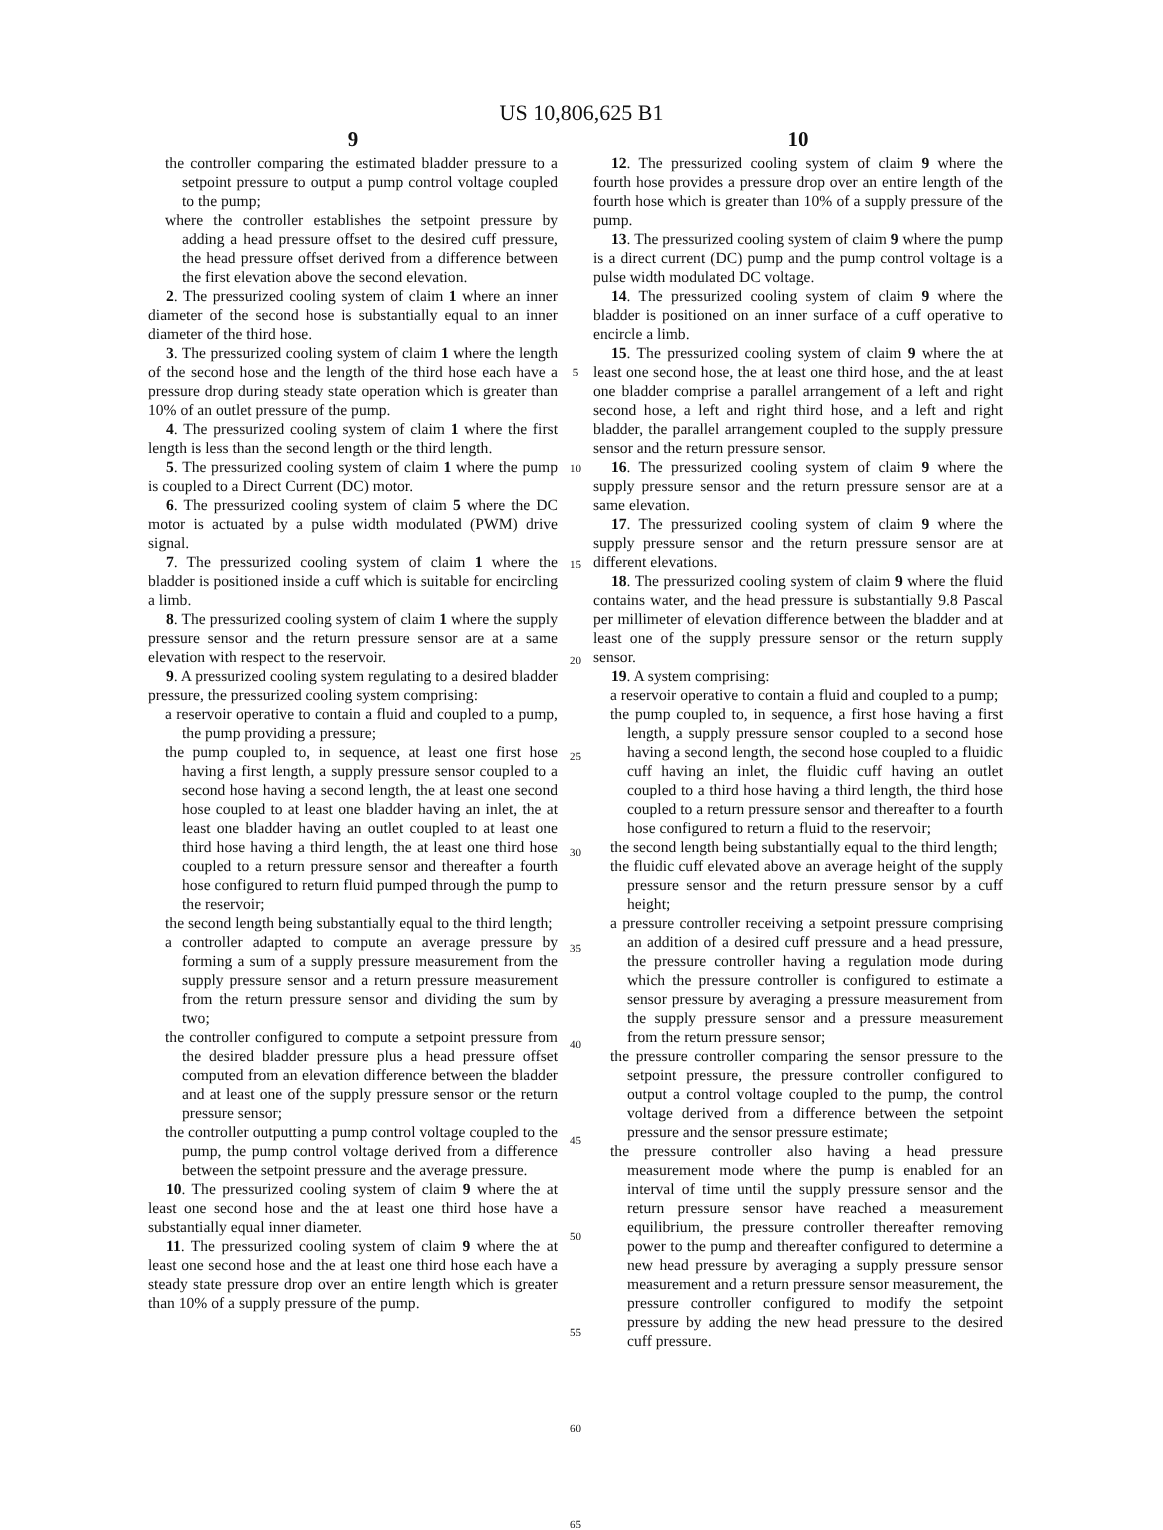US 10,806,625 B1
9
the controller comparing the estimated bladder pressure to a setpoint pressure to output a pump control voltage coupled to the pump;
where the controller establishes the setpoint pressure by adding a head pressure offset to the desired cuff pressure, the head pressure offset derived from a difference between the first elevation above the second elevation.
2. The pressurized cooling system of claim 1 where an inner diameter of the second hose is substantially equal to an inner diameter of the third hose.
3. The pressurized cooling system of claim 1 where the length of the second hose and the length of the third hose each have a pressure drop during steady state operation which is greater than 10% of an outlet pressure of the pump.
4. The pressurized cooling system of claim 1 where the first length is less than the second length or the third length.
5. The pressurized cooling system of claim 1 where the pump is coupled to a Direct Current (DC) motor.
6. The pressurized cooling system of claim 5 where the DC motor is actuated by a pulse width modulated (PWM) drive signal.
7. The pressurized cooling system of claim 1 where the bladder is positioned inside a cuff which is suitable for encircling a limb.
8. The pressurized cooling system of claim 1 where the supply pressure sensor and the return pressure sensor are at a same elevation with respect to the reservoir.
9. A pressurized cooling system regulating to a desired bladder pressure, the pressurized cooling system comprising:
a reservoir operative to contain a fluid and coupled to a pump, the pump providing a pressure;
the pump coupled to, in sequence, at least one first hose having a first length, a supply pressure sensor coupled to a second hose having a second length, the at least one second hose coupled to at least one bladder having an inlet, the at least one bladder having an outlet coupled to at least one third hose having a third length, the at least one third hose coupled to a return pressure sensor and thereafter a fourth hose configured to return fluid pumped through the pump to the reservoir;
the second length being substantially equal to the third length;
a controller adapted to compute an average pressure by forming a sum of a supply pressure measurement from the supply pressure sensor and a return pressure measurement from the return pressure sensor and dividing the sum by two;
the controller configured to compute a setpoint pressure from the desired bladder pressure plus a head pressure offset computed from an elevation difference between the bladder and at least one of the supply pressure sensor or the return pressure sensor;
the controller outputting a pump control voltage coupled to the pump, the pump control voltage derived from a difference between the setpoint pressure and the average pressure.
10. The pressurized cooling system of claim 9 where the at least one second hose and the at least one third hose have a substantially equal inner diameter.
11. The pressurized cooling system of claim 9 where the at least one second hose and the at least one third hose each have a steady state pressure drop over an entire length which is greater than 10% of a supply pressure of the pump.
5
10
15
20
25
30
35
40
45
50
55
60
65
10
12. The pressurized cooling system of claim 9 where the fourth hose provides a pressure drop over an entire length of the fourth hose which is greater than 10% of a supply pressure of the pump.
13. The pressurized cooling system of claim 9 where the pump is a direct current (DC) pump and the pump control voltage is a pulse width modulated DC voltage.
14. The pressurized cooling system of claim 9 where the bladder is positioned on an inner surface of a cuff operative to encircle a limb.
15. The pressurized cooling system of claim 9 where the at least one second hose, the at least one third hose, and the at least one bladder comprise a parallel arrangement of a left and right second hose, a left and right third hose, and a left and right bladder, the parallel arrangement coupled to the supply pressure sensor and the return pressure sensor.
16. The pressurized cooling system of claim 9 where the supply pressure sensor and the return pressure sensor are at a same elevation.
17. The pressurized cooling system of claim 9 where the supply pressure sensor and the return pressure sensor are at different elevations.
18. The pressurized cooling system of claim 9 where the fluid contains water, and the head pressure is substantially 9.8 Pascal per millimeter of elevation difference between the bladder and at least one of the supply pressure sensor or the return supply sensor.
19. A system comprising:
a reservoir operative to contain a fluid and coupled to a pump;
the pump coupled to, in sequence, a first hose having a first length, a supply pressure sensor coupled to a second hose having a second length, the second hose coupled to a fluidic cuff having an inlet, the fluidic cuff having an outlet coupled to a third hose having a third length, the third hose coupled to a return pressure sensor and thereafter to a fourth hose configured to return a fluid to the reservoir;
the second length being substantially equal to the third length;
the fluidic cuff elevated above an average height of the supply pressure sensor and the return pressure sensor by a cuff height;
a pressure controller receiving a setpoint pressure comprising an addition of a desired cuff pressure and a head pressure, the pressure controller having a regulation mode during which the pressure controller is configured to estimate a sensor pressure by averaging a pressure measurement from the supply pressure sensor and a pressure measurement from the return pressure sensor;
the pressure controller comparing the sensor pressure to the setpoint pressure, the pressure controller configured to output a control voltage coupled to the pump, the control voltage derived from a difference between the setpoint pressure and the sensor pressure estimate;
the pressure controller also having a head pressure measurement mode where the pump is enabled for an interval of time until the supply pressure sensor and the return pressure sensor have reached a measurement equilibrium, the pressure controller thereafter removing power to the pump and thereafter configured to determine a new head pressure by averaging a supply pressure sensor measurement and a return pressure sensor measurement, the pressure controller configured to modify the setpoint pressure by adding the new head pressure to the desired cuff pressure.